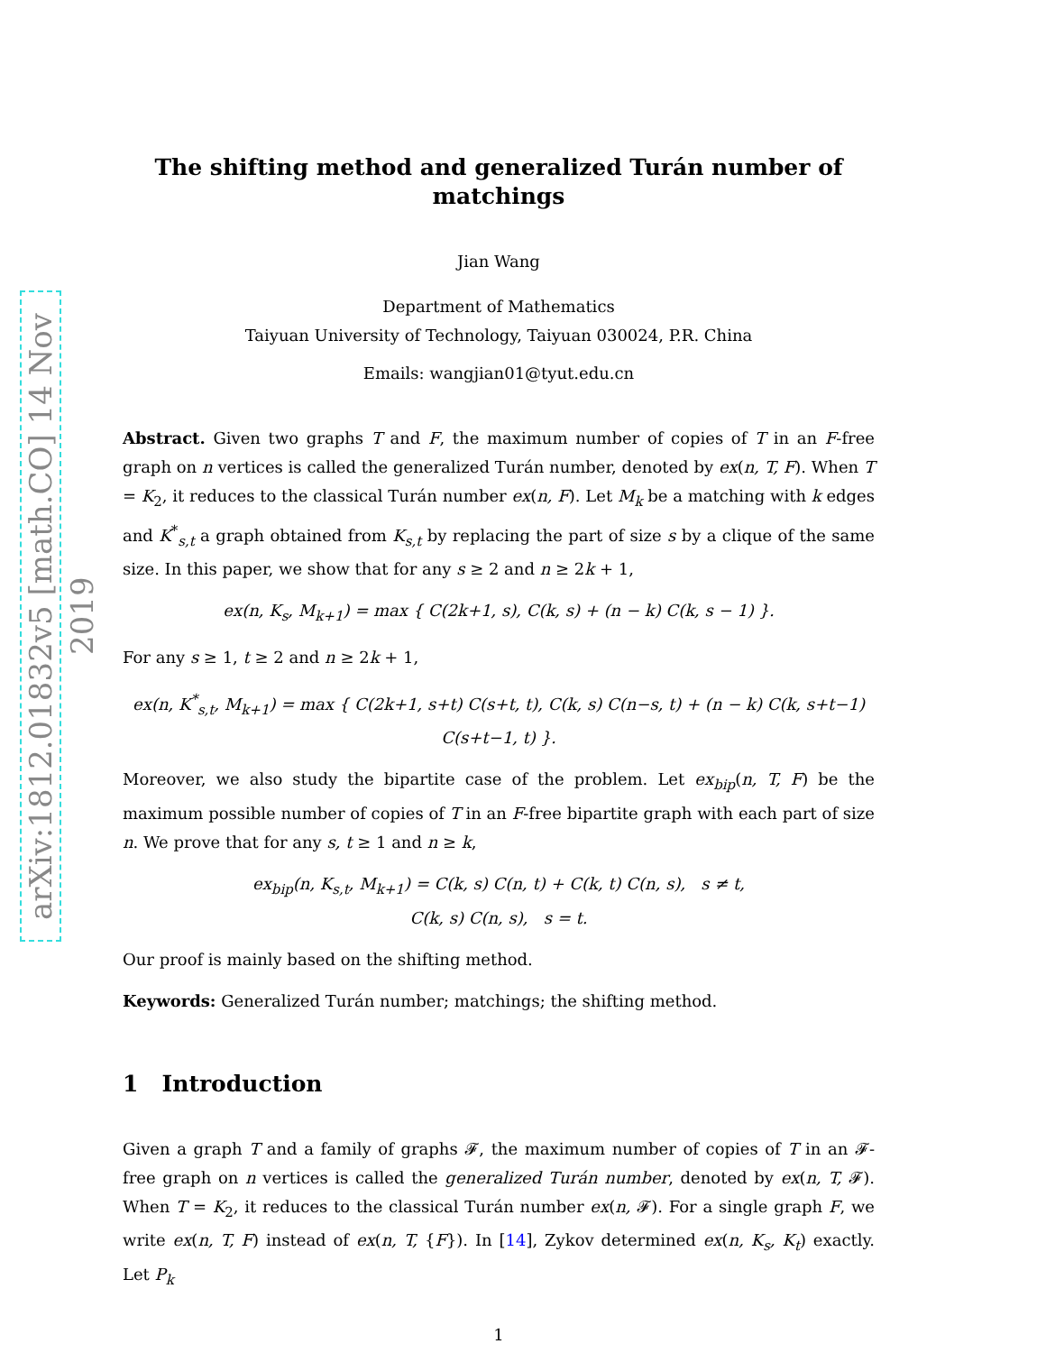arXiv:1812.01832v5 [math.CO] 14 Nov 2019
The shifting method and generalized Turán number of matchings
Jian Wang
Department of Mathematics
Taiyuan University of Technology, Taiyuan 030024, P.R. China
Emails: wangjian01@tyut.edu.cn
Abstract. Given two graphs T and F, the maximum number of copies of T in an F-free graph on n vertices is called the generalized Turán number, denoted by ex(n, T, F). When T = K<sub>2</sub>, it reduces to the classical Turán number ex(n, F). Let M<sub>k</sub> be a matching with k edges and K<sup>*</sup><sub>s,t</sub> a graph obtained from K<sub>s,t</sub> by replacing the part of size s by a clique of the same size. In this paper, we show that for any s ≥ 2 and n ≥ 2k + 1,
ex(n, K<sub>s</sub>, M<sub>k+1</sub>) = max { C(2k+1, s), C(k, s) + (n − k) C(k, s − 1) }.
For any s ≥ 1, t ≥ 2 and n ≥ 2k + 1,
ex(n, K<sup>*</sup><sub>s,t</sub>, M<sub>k+1</sub>) = max { C(2k+1, s+t) C(s+t, t), C(k, s) C(n−s, t) + (n − k) C(k, s+t−1) C(s+t−1, t) }.
Moreover, we also study the bipartite case of the problem. Let ex<sub>bip</sub>(n, T, F) be the maximum possible number of copies of T in an F-free bipartite graph with each part of size n. We prove that for any s, t ≥ 1 and n ≥ k,
ex<sub>bip</sub>(n, K<sub>s,t</sub>, M<sub>k+1</sub>) = C(k, s) C(n, t) + C(k, t) C(n, s), s ≠ t,
C(k, s) C(n, s), s = t.
Our proof is mainly based on the shifting method.
Keywords: Generalized Turán number; matchings; the shifting method.
1 Introduction
Given a graph T and a family of graphs 𝓕, the maximum number of copies of T in an 𝓕-free graph on n vertices is called the generalized Turán number, denoted by ex(n, T, 𝓕). When T = K<sub>2</sub>, it reduces to the classical Turán number ex(n, 𝓕). For a single graph F, we write ex(n, T, F) instead of ex(n, T, {F}). In [14], Zykov determined ex(n, K<sub>s</sub>, K<sub>t</sub>) exactly. Let P<sub>k</sub>
1